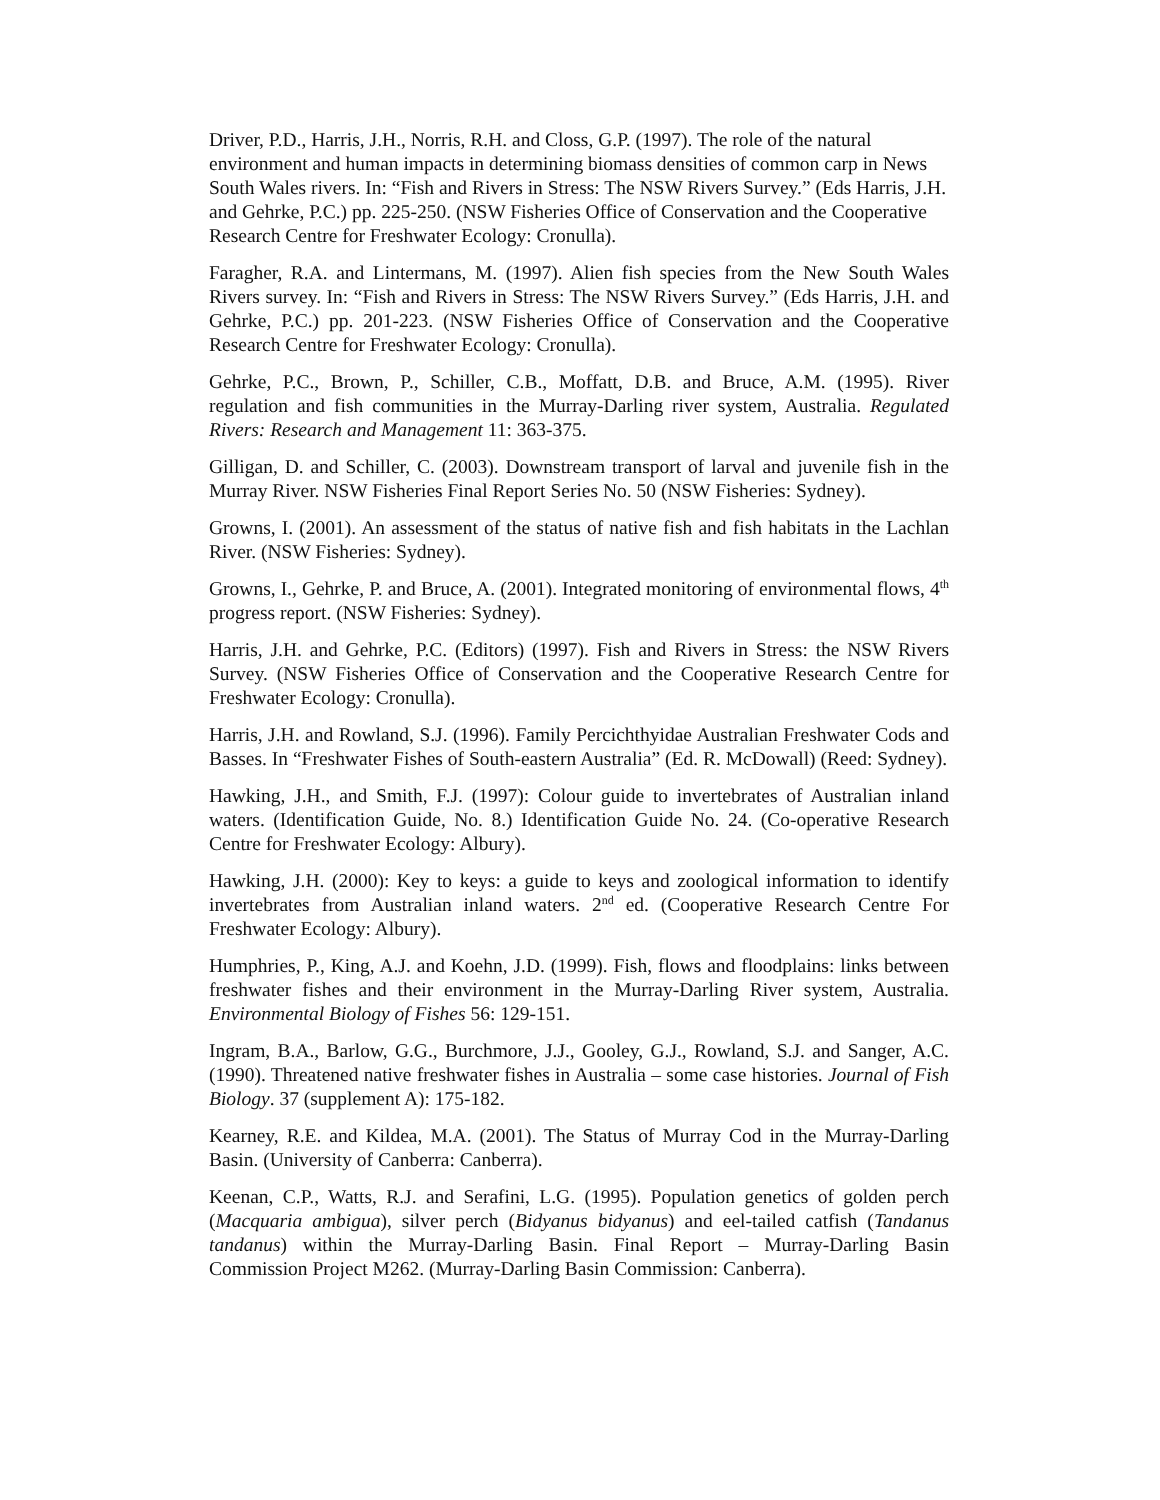Driver, P.D., Harris, J.H., Norris, R.H. and Closs, G.P. (1997). The role of the natural environment and human impacts in determining biomass densities of common carp in News South Wales rivers. In: “Fish and Rivers in Stress: The NSW Rivers Survey.” (Eds Harris, J.H. and Gehrke, P.C.) pp. 225-250. (NSW Fisheries Office of Conservation and the Cooperative Research Centre for Freshwater Ecology: Cronulla).
Faragher, R.A. and Lintermans, M. (1997). Alien fish species from the New South Wales Rivers survey. In: “Fish and Rivers in Stress: The NSW Rivers Survey.” (Eds Harris, J.H. and Gehrke, P.C.) pp. 201-223. (NSW Fisheries Office of Conservation and the Cooperative Research Centre for Freshwater Ecology: Cronulla).
Gehrke, P.C., Brown, P., Schiller, C.B., Moffatt, D.B. and Bruce, A.M. (1995). River regulation and fish communities in the Murray-Darling river system, Australia. Regulated Rivers: Research and Management 11: 363-375.
Gilligan, D. and Schiller, C. (2003). Downstream transport of larval and juvenile fish in the Murray River. NSW Fisheries Final Report Series No. 50 (NSW Fisheries: Sydney).
Growns, I. (2001). An assessment of the status of native fish and fish habitats in the Lachlan River. (NSW Fisheries: Sydney).
Growns, I., Gehrke, P. and Bruce, A. (2001). Integrated monitoring of environmental flows, 4<sup>th</sup> progress report. (NSW Fisheries: Sydney).
Harris, J.H. and Gehrke, P.C. (Editors) (1997). Fish and Rivers in Stress: the NSW Rivers Survey. (NSW Fisheries Office of Conservation and the Cooperative Research Centre for Freshwater Ecology: Cronulla).
Harris, J.H. and Rowland, S.J. (1996). Family Percichthyidae Australian Freshwater Cods and Basses. In “Freshwater Fishes of South-eastern Australia” (Ed. R. McDowall) (Reed: Sydney).
Hawking, J.H., and Smith, F.J. (1997): Colour guide to invertebrates of Australian inland waters. (Identification Guide, No. 8.) Identification Guide No. 24. (Co-operative Research Centre for Freshwater Ecology: Albury).
Hawking, J.H. (2000): Key to keys: a guide to keys and zoological information to identify invertebrates from Australian inland waters. 2<sup>nd</sup> ed. (Cooperative Research Centre For Freshwater Ecology: Albury).
Humphries, P., King, A.J. and Koehn, J.D. (1999). Fish, flows and floodplains: links between freshwater fishes and their environment in the Murray-Darling River system, Australia. Environmental Biology of Fishes 56: 129-151.
Ingram, B.A., Barlow, G.G., Burchmore, J.J., Gooley, G.J., Rowland, S.J. and Sanger, A.C. (1990). Threatened native freshwater fishes in Australia – some case histories. Journal of Fish Biology. 37 (supplement A): 175-182.
Kearney, R.E. and Kildea, M.A. (2001). The Status of Murray Cod in the Murray-Darling Basin. (University of Canberra: Canberra).
Keenan, C.P., Watts, R.J. and Serafini, L.G. (1995). Population genetics of golden perch (Macquaria ambigua), silver perch (Bidyanus bidyanus) and eel-tailed catfish (Tandanus tandanus) within the Murray-Darling Basin. Final Report – Murray-Darling Basin Commission Project M262. (Murray-Darling Basin Commission: Canberra).